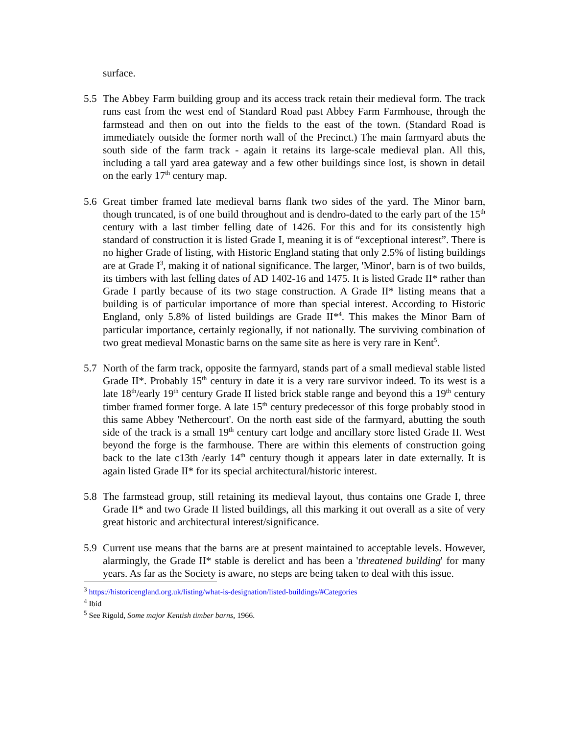surface.
5.5 The Abbey Farm building group and its access track retain their medieval form. The track runs east from the west end of Standard Road past Abbey Farm Farmhouse, through the farmstead and then on out into the fields to the east of the town. (Standard Road is immediately outside the former north wall of the Precinct.) The main farmyard abuts the south side of the farm track - again it retains its large-scale medieval plan. All this, including a tall yard area gateway and a few other buildings since lost, is shown in detail on the early 17<sup>th</sup> century map.
5.6 Great timber framed late medieval barns flank two sides of the yard. The Minor barn, though truncated, is of one build throughout and is dendro-dated to the early part of the 15<sup>th</sup> century with a last timber felling date of 1426. For this and for its consistently high standard of construction it is listed Grade I, meaning it is of “exceptional interest”. There is no higher Grade of listing, with Historic England stating that only 2.5% of listing buildings are at Grade I<sup>3</sup>, making it of national significance. The larger, 'Minor', barn is of two builds, its timbers with last felling dates of AD 1402-16 and 1475. It is listed Grade II* rather than Grade I partly because of its two stage construction. A Grade II* listing means that a building is of particular importance of more than special interest. According to Historic England, only 5.8% of listed buildings are Grade II*<sup>4</sup>. This makes the Minor Barn of particular importance, certainly regionally, if not nationally. The surviving combination of two great medieval Monastic barns on the same site as here is very rare in Kent<sup>5</sup>.
5.7 North of the farm track, opposite the farmyard, stands part of a small medieval stable listed Grade II*. Probably 15<sup>th</sup> century in date it is a very rare survivor indeed. To its west is a late 18<sup>th</sup>/early 19<sup>th</sup> century Grade II listed brick stable range and beyond this a 19<sup>th</sup> century timber framed former forge. A late 15<sup>th</sup> century predecessor of this forge probably stood in this same Abbey 'Nethercourt'. On the north east side of the farmyard, abutting the south side of the track is a small 19<sup>th</sup> century cart lodge and ancillary store listed Grade II. West beyond the forge is the farmhouse. There are within this elements of construction going back to the late c13th /early 14<sup>th</sup> century though it appears later in date externally. It is again listed Grade II* for its special architectural/historic interest.
5.8 The farmstead group, still retaining its medieval layout, thus contains one Grade I, three Grade II* and two Grade II listed buildings, all this marking it out overall as a site of very great historic and architectural interest/significance.
5.9 Current use means that the barns are at present maintained to acceptable levels. However, alarmingly, the Grade II* stable is derelict and has been a 'threatened building' for many years. As far as the Society is aware, no steps are being taken to deal with this issue.
<sup>3</sup> https://historicengland.org.uk/listing/what-is-designation/listed-buildings/#Categories
<sup>4</sup> Ibid
<sup>5</sup> See Rigold, Some major Kentish timber barns, 1966.